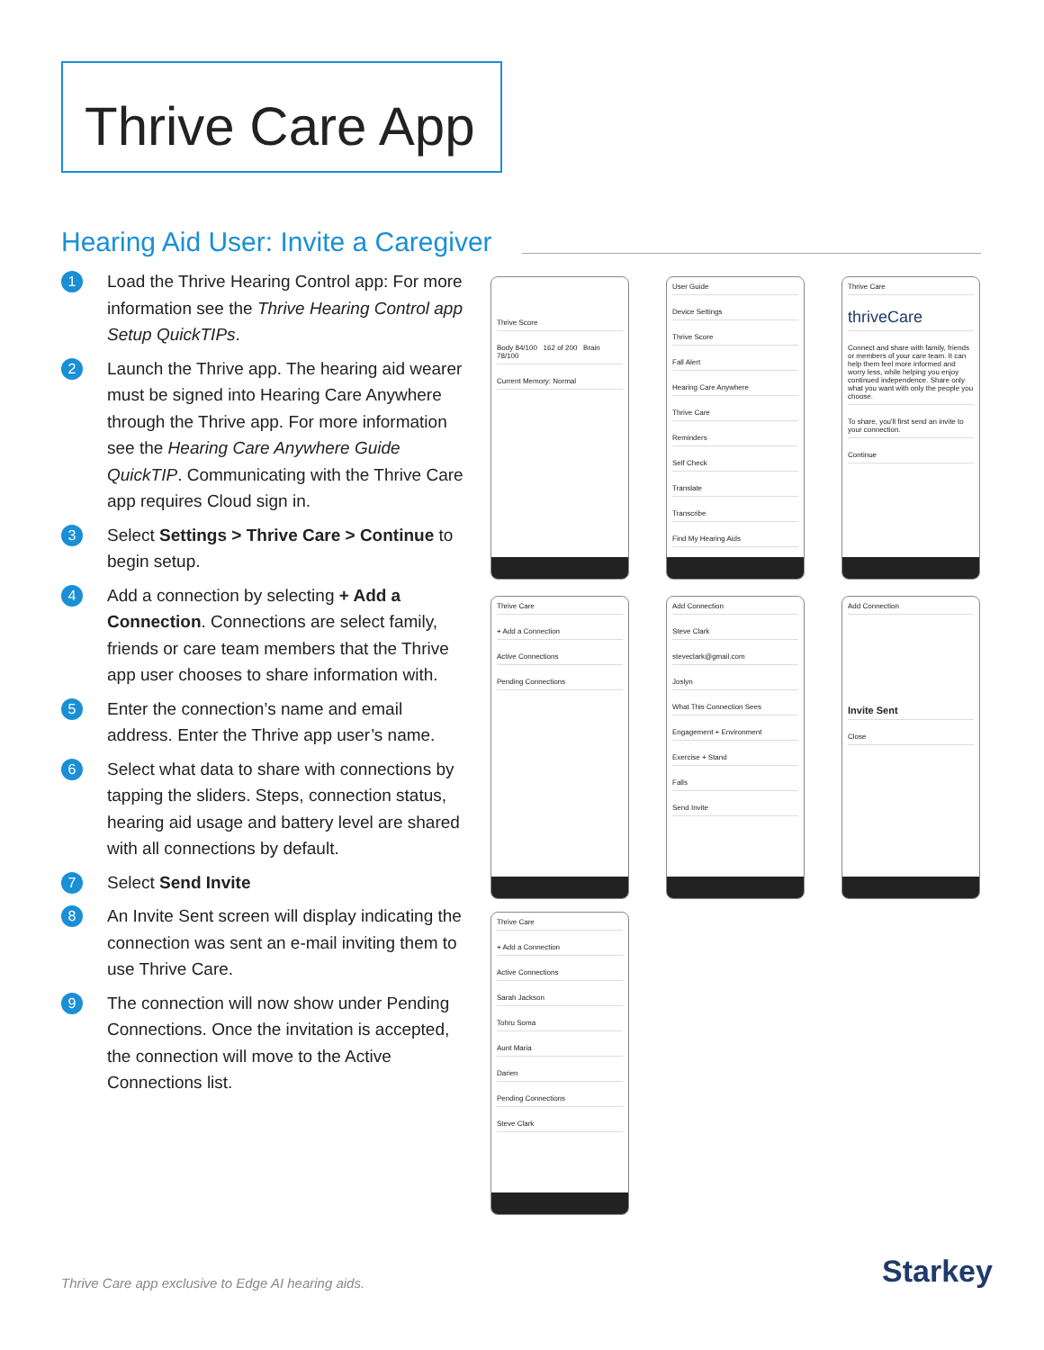Thrive Care App
Hearing Aid User: Invite a Caregiver
1 Load the Thrive Hearing Control app: For more information see the Thrive Hearing Control app Setup QuickTIPs.
2 Launch the Thrive app. The hearing aid wearer must be signed into Hearing Care Anywhere through the Thrive app. For more information see the Hearing Care Anywhere Guide QuickTIP. Communicating with the Thrive Care app requires Cloud sign in.
3 Select Settings > Thrive Care > Continue to begin setup.
4 Add a connection by selecting + Add a Connection. Connections are select family, friends or care team members that the Thrive app user chooses to share information with.
5 Enter the connection’s name and email address. Enter the Thrive app user’s name.
6 Select what data to share with connections by tapping the sliders. Steps, connection status, hearing aid usage and battery level are shared with all connections by default.
7 Select Send Invite
8 An Invite Sent screen will display indicating the connection was sent an e-mail inviting them to use Thrive Care.
9 The connection will now show under Pending Connections. Once the invitation is accepted, the connection will move to the Active Connections list.
Thrive Score
Body 84/100 162 of 200 Brain 78/100
Current Memory: Normal
User Guide
Device Settings
Thrive Score
Fall Alert
Hearing Care Anywhere
Thrive Care
Reminders
Self Check
Translate
Transcribe
Find My Hearing Aids
Thrive Care
thriveCare
Connect and share with family, friends or members of your care team. It can help them feel more informed and worry less, while helping you enjoy continued independence. Share only what you want with only the people you choose.
To share, you'll first send an invite to your connection.
Continue
Thrive Care
+ Add a Connection
Active Connections
Pending Connections
Add Connection
Steve Clark
steveclark@gmail.com
Joslyn
What This Connection Sees
Engagement + Environment
Exercise + Stand
Falls
Send Invite
Add Connection
Invite Sent
Close
Thrive Care
+ Add a Connection
Active Connections
Sarah Jackson
Tohru Soma
Aunt Maria
Darien
Pending Connections
Steve Clark
Thrive Care app exclusive to Edge AI hearing aids.
Starkey